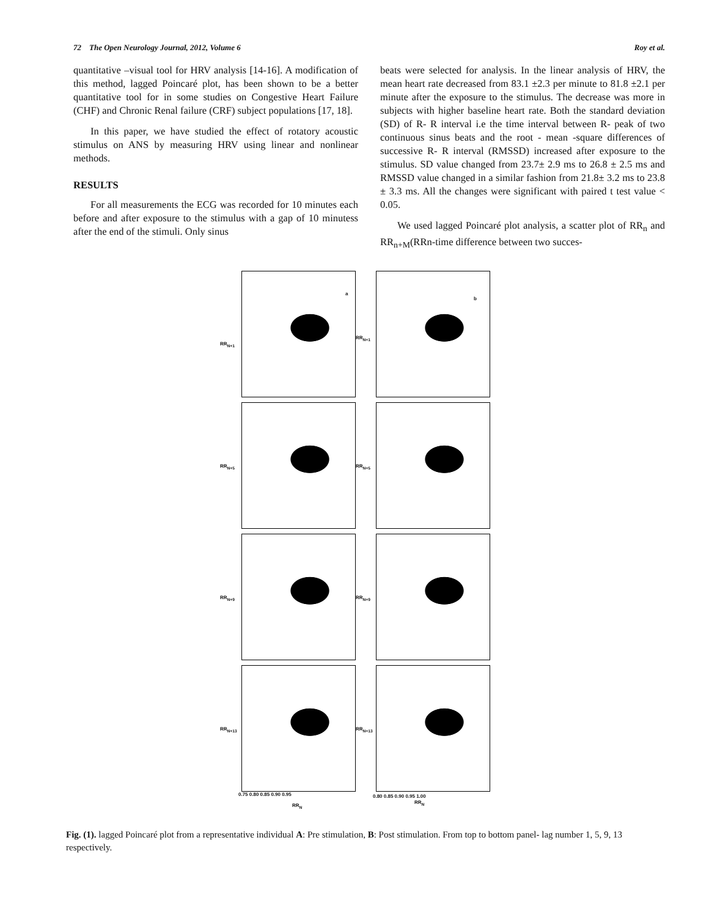72 The Open Neurology Journal, 2012, Volume 6 Roy et al.
quantitative –visual tool for HRV analysis [14-16]. A modification of this method, lagged Poincaré plot, has been shown to be a better quantitative tool for in some studies on Congestive Heart Failure (CHF) and Chronic Renal failure (CRF) subject populations [17, 18].
In this paper, we have studied the effect of rotatory acoustic stimulus on ANS by measuring HRV using linear and nonlinear methods.
RESULTS
For all measurements the ECG was recorded for 10 minutes each before and after exposure to the stimulus with a gap of 10 minutess after the end of the stimuli. Only sinus
beats were selected for analysis. In the linear analysis of HRV, the mean heart rate decreased from 83.1 ±2.3 per minute to 81.8 ±2.1 per minute after the exposure to the stimulus. The decrease was more in subjects with higher baseline heart rate. Both the standard deviation (SD) of R- R interval i.e the time interval between R- peak of two continuous sinus beats and the root - mean -square differences of successive R- R interval (RMSSD) increased after exposure to the stimulus. SD value changed from 23.7± 2.9 ms to 26.8 ± 2.5 ms and RMSSD value changed in a similar fashion from 21.8± 3.2 ms to 23.8 ± 3.3 ms. All the changes were significant with paired t test value < 0.05.
We used lagged Poincaré plot analysis, a scatter plot of RR<sub>n</sub> and RR<sub>n+M</sub>(RRn-time difference between two succes-
a
b
RR<sub>N+1</sub>
RR<sub>N+1</sub>
RR<sub>N+5</sub> RR<sub>N+5</sub>
RR<sub>N+9</sub> RR<sub>N+9</sub>
RR<sub>N+13</sub> RR<sub>N+13</sub>
0.75 0.80 0.85 0.90 0.95 0.80 0.85 0.90 0.95 1.00
RR<sub>N</sub>
RR<sub>N</sub>
Fig. (1). lagged Poincaré plot from a representative individual A: Pre stimulation, B: Post stimulation. From top to bottom panel- lag number 1, 5, 9, 13 respectively.